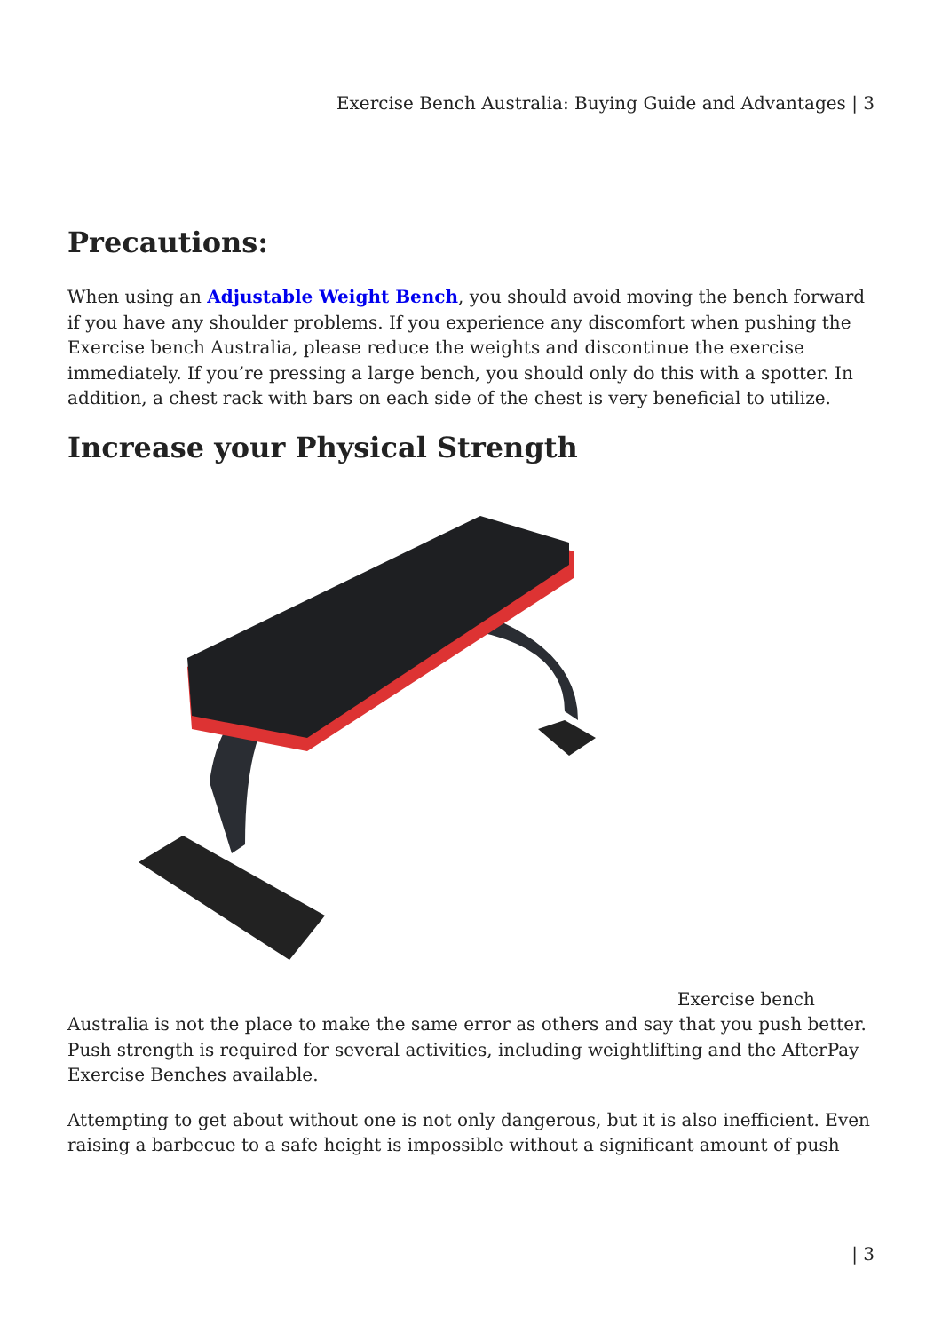Exercise Bench Australia: Buying Guide and Advantages | 3
Precautions:
When using an Adjustable Weight Bench, you should avoid moving the bench forward if you have any shoulder problems. If you experience any discomfort when pushing the Exercise bench Australia, please reduce the weights and discontinue the exercise immediately. If you’re pressing a large bench, you should only do this with a spotter. In addition, a chest rack with bars on each side of the chest is very beneficial to utilize.
Increase your Physical Strength
Exercise bench
Australia is not the place to make the same error as others and say that you push better. Push strength is required for several activities, including weightlifting and the AfterPay Exercise Benches available.
Attempting to get about without one is not only dangerous, but it is also inefficient. Even raising a barbecue to a safe height is impossible without a significant amount of push
| 3